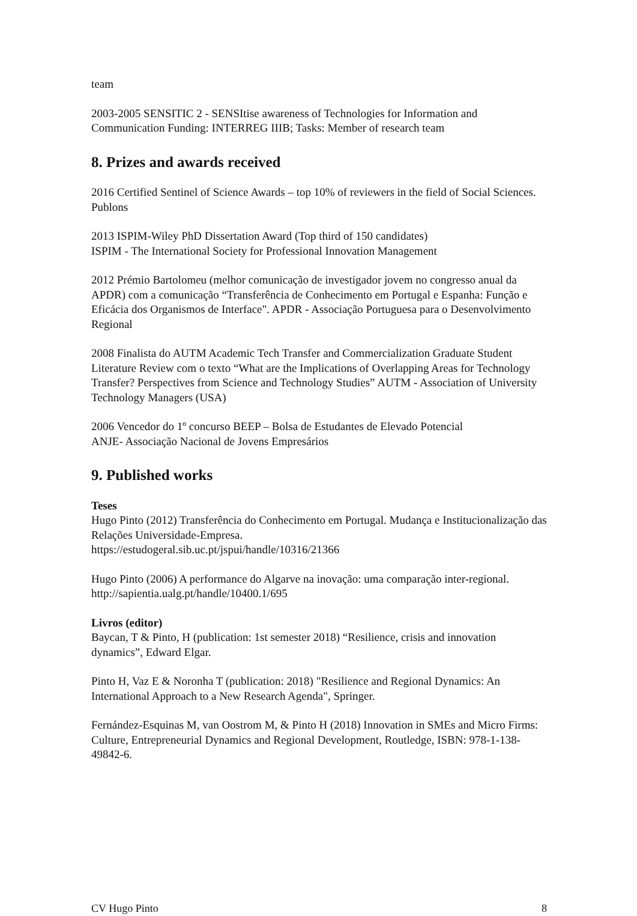team
2003-2005 SENSITIC 2 - SENSItise awareness of Technologies for Information and Communication Funding: INTERREG IIIB; Tasks: Member of research team
8. Prizes and awards received
2016 Certified Sentinel of Science Awards – top 10% of reviewers in the field of Social Sciences. Publons
2013 ISPIM-Wiley PhD Dissertation Award (Top third of 150 candidates)
ISPIM - The International Society for Professional Innovation Management
2012 Prémio Bartolomeu (melhor comunicação de investigador jovem no congresso anual da APDR) com a comunicação “Transferência de Conhecimento em Portugal e Espanha: Função e Eficácia dos Organismos de Interface". APDR - Associação Portuguesa para o Desenvolvimento Regional
2008 Finalista do AUTM Academic Tech Transfer and Commercialization Graduate Student Literature Review com o texto “What are the Implications of Overlapping Areas for Technology Transfer? Perspectives from Science and Technology Studies” AUTM - Association of University Technology Managers (USA)
2006 Vencedor do 1º concurso BEEP – Bolsa de Estudantes de Elevado Potencial
ANJE- Associação Nacional de Jovens Empresários
9. Published works
Teses
Hugo Pinto (2012) Transferência do Conhecimento em Portugal. Mudança e Institucionalização das Relações Universidade-Empresa.
https://estudogeral.sib.uc.pt/jspui/handle/10316/21366
Hugo Pinto (2006) A performance do Algarve na inovação: uma comparação inter-regional.
http://sapientia.ualg.pt/handle/10400.1/695
Livros (editor)
Baycan, T & Pinto, H (publication: 1st semester 2018) “Resilience, crisis and innovation dynamics”, Edward Elgar.
Pinto H, Vaz E & Noronha T (publication: 2018) "Resilience and Regional Dynamics: An International Approach to a New Research Agenda", Springer.
Fernández-Esquinas M, van Oostrom M, & Pinto H (2018) Innovation in SMEs and Micro Firms: Culture, Entrepreneurial Dynamics and Regional Development, Routledge, ISBN: 978-1-138-49842-6.
CV Hugo Pinto 8